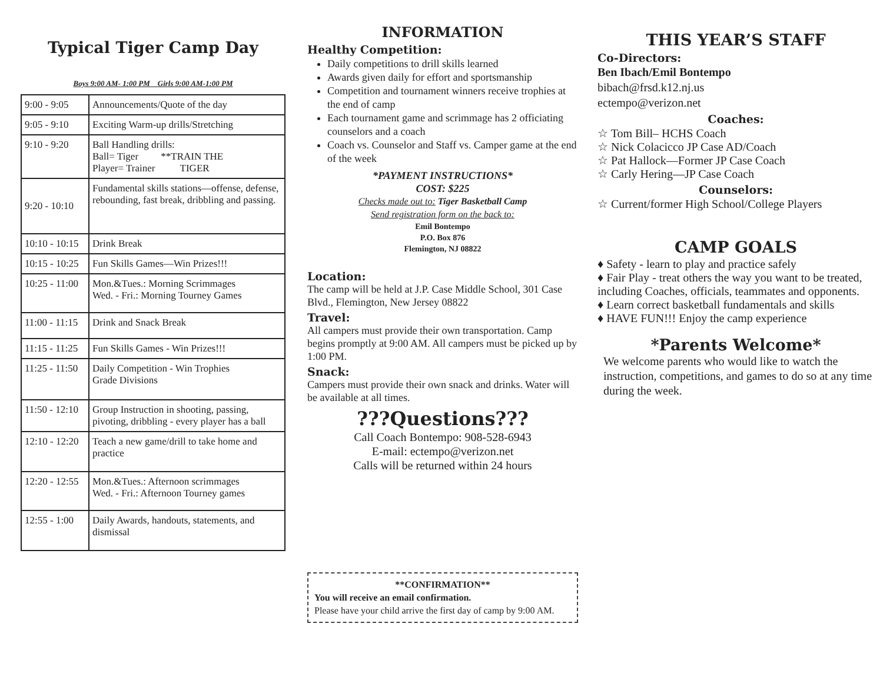Typical Tiger Camp Day
Boys 9:00 AM- 1:00 PM Girls 9:00 AM-1:00 PM
| 9:00 - 9:05 | Announcements/Quote of the day |
| 9:05 - 9:10 | Exciting Warm-up drills/Stretching |
| 9:10 - 9:20 | Ball Handling drills: Ball= Tiger **TRAIN THE Player= Trainer TIGER |
| 9:20 - 10:10 | Fundamental skills stations—offense, defense, rebounding, fast break, dribbling and passing. |
| 10:10 - 10:15 | Drink Break |
| 10:15 - 10:25 | Fun Skills Games—Win Prizes!!! |
| 10:25 - 11:00 | Mon.&Tues.: Morning Scrimmages Wed. - Fri.: Morning Tourney Games |
| 11:00 - 11:15 | Drink and Snack Break |
| 11:15 - 11:25 | Fun Skills Games - Win Prizes!!! |
| 11:25 - 11:50 | Daily Competition - Win Trophies Grade Divisions |
| 11:50 - 12:10 | Group Instruction in shooting, passing, pivoting, dribbling - every player has a ball |
| 12:10 - 12:20 | Teach a new game/drill to take home and practice |
| 12:20 - 12:55 | Mon.&Tues.: Afternoon scrimmages Wed. - Fri.: Afternoon Tourney games |
| 12:55 - 1:00 | Daily Awards, handouts, statements, and dismissal |
INFORMATION
Healthy Competition:
Daily competitions to drill skills learned
Awards given daily for effort and sportsmanship
Competition and tournament winners receive trophies at the end of camp
Each tournament game and scrimmage has 2 officiating counselors and a coach
Coach vs. Counselor and Staff vs. Camper game at the end of the week
*PAYMENT INSTRUCTIONS*
COST: $225
Checks made out to: Tiger Basketball Camp
Send registration form on the back to:
Emil Bontempo
P.O. Box 876
Flemington, NJ 08822
Location:
The camp will be held at J.P. Case Middle School, 301 Case Blvd., Flemington, New Jersey 08822
Travel:
All campers must provide their own transportation. Camp begins promptly at 9:00 AM. All campers must be picked up by 1:00 PM.
Snack:
Campers must provide their own snack and drinks. Water will be available at all times.
???Questions???
Call Coach Bontempo: 908-528-6943
E-mail: ectempo@verizon.net
Calls will be returned within 24 hours
**CONFIRMATION**
You will receive an email confirmation.
Please have your child arrive the first day of camp by 9:00 AM.
THIS YEAR’S STAFF
Co-Directors:
Ben Ibach/Emil Bontempo
bibach@frsd.k12.nj.us
ectempo@verizon.net
Coaches:
☆ Tom Bill– HCHS Coach
☆ Nick Colacicco JP Case AD/Coach
☆ Pat Hallock—Former JP Case Coach
☆ Carly Hering—JP Case Coach
Counselors:
☆ Current/former High School/College Players
CAMP GOALS
♦ Safety - learn to play and practice safely
♦ Fair Play - treat others the way you want to be treated, including Coaches, officials, teammates and opponents.
♦ Learn correct basketball fundamentals and skills
♦ HAVE FUN!!! Enjoy the camp experience
*Parents Welcome*
We welcome parents who would like to watch the instruction, competitions, and games to do so at any time during the week.